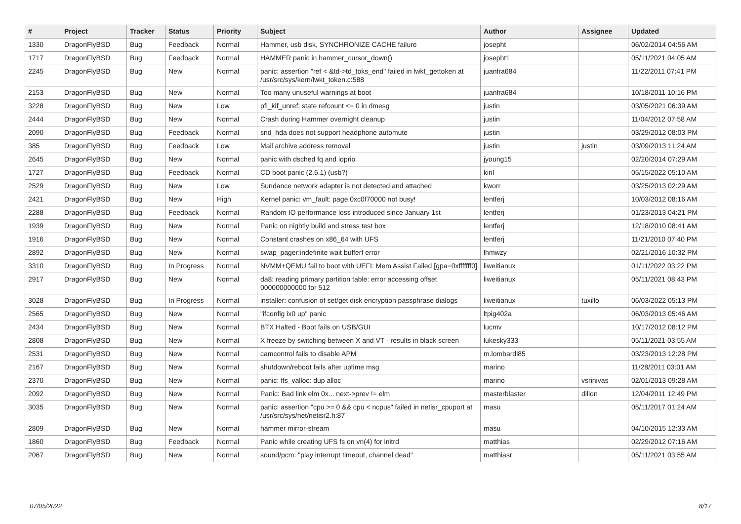| # | Project | Tracker | Status | Priority | Subject | Author | Assignee | Updated |
| --- | --- | --- | --- | --- | --- | --- | --- | --- |
| 1330 | DragonFlyBSD | Bug | Feedback | Normal | Hammer, usb disk, SYNCHRONIZE CACHE failure | josepht | | 06/02/2014 04:56 AM |
| 1717 | DragonFlyBSD | Bug | Feedback | Normal | HAMMER panic in hammer_cursor_down() | josepht1 | | 05/11/2021 04:05 AM |
| 2245 | DragonFlyBSD | Bug | New | Normal | panic: assertion "ref < &td->td_toks_end" failed in lwkt_gettoken at /usr/src/sys/kern/lwkt_token.c:588 | juanfra684 | | 11/22/2011 07:41 PM |
| 2153 | DragonFlyBSD | Bug | New | Normal | Too many unuseful warnings at boot | juanfra684 | | 10/18/2011 10:16 PM |
| 3228 | DragonFlyBSD | Bug | New | Low | pfi_kif_unref: state refcount <= 0 in dmesg | justin | | 03/05/2021 06:39 AM |
| 2444 | DragonFlyBSD | Bug | New | Normal | Crash during Hammer overnight cleanup | justin | | 11/04/2012 07:58 AM |
| 2090 | DragonFlyBSD | Bug | Feedback | Normal | snd_hda does not support headphone automute | justin | | 03/29/2012 08:03 PM |
| 385 | DragonFlyBSD | Bug | Feedback | Low | Mail archive address removal | justin | justin | 03/09/2013 11:24 AM |
| 2645 | DragonFlyBSD | Bug | New | Normal | panic with dsched fq and ioprio | jyoung15 | | 02/20/2014 07:29 AM |
| 1727 | DragonFlyBSD | Bug | Feedback | Normal | CD boot panic (2.6.1) (usb?) | kiril | | 05/15/2022 05:10 AM |
| 2529 | DragonFlyBSD | Bug | New | Low | Sundance network adapter is not detected and attached | kworr | | 03/25/2013 02:29 AM |
| 2421 | DragonFlyBSD | Bug | New | High | Kernel panic: vm_fault: page 0xc0f70000 not busy! | lentferj | | 10/03/2012 08:16 AM |
| 2288 | DragonFlyBSD | Bug | Feedback | Normal | Random IO performance loss introduced since January 1st | lentferj | | 01/23/2013 04:21 PM |
| 1939 | DragonFlyBSD | Bug | New | Normal | Panic on nightly build and stress test box | lentferj | | 12/18/2010 08:41 AM |
| 1916 | DragonFlyBSD | Bug | New | Normal | Constant crashes on x86_64 with UFS | lentferj | | 11/21/2010 07:40 PM |
| 2892 | DragonFlyBSD | Bug | New | Normal | swap_pager:indefinite wait bufferf error | lhmwzy | | 02/21/2016 10:32 PM |
| 3310 | DragonFlyBSD | Bug | In Progress | Normal | NVMM+QEMU fail to boot with UEFI: Mem Assist Failed [gpa=0xfffffff0] | liweitianux | | 01/11/2022 03:22 PM |
| 2917 | DragonFlyBSD | Bug | New | Normal | da8: reading primary partition table: error accessing offset 000000000000 for 512 | liweitianux | | 05/11/2021 08:43 PM |
| 3028 | DragonFlyBSD | Bug | In Progress | Normal | installer: confusion of set/get disk encryption passphrase dialogs | liweitianux | tuxillo | 06/03/2022 05:13 PM |
| 2565 | DragonFlyBSD | Bug | New | Normal | "ifconfig ix0 up" panic | ltpig402a | | 06/03/2013 05:46 AM |
| 2434 | DragonFlyBSD | Bug | New | Normal | BTX Halted - Boot fails on USB/GUI | lucmv | | 10/17/2012 08:12 PM |
| 2808 | DragonFlyBSD | Bug | New | Normal | X freeze by switching between X and VT - results in black screen | lukesky333 | | 05/11/2021 03:55 AM |
| 2531 | DragonFlyBSD | Bug | New | Normal | camcontrol fails to disable APM | m.lombardi85 | | 03/23/2013 12:28 PM |
| 2167 | DragonFlyBSD | Bug | New | Normal | shutdown/reboot fails after uptime msg | marino | | 11/28/2011 03:01 AM |
| 2370 | DragonFlyBSD | Bug | New | Normal | panic: ffs_valloc: dup alloc | marino | vsrinivas | 02/01/2013 09:28 AM |
| 2092 | DragonFlyBSD | Bug | New | Normal | Panic: Bad link elm 0x... next->prev != elm | masterblaster | dillon | 12/04/2011 12:49 PM |
| 3035 | DragonFlyBSD | Bug | New | Normal | panic: assertion "cpu >= 0 && cpu < ncpus" failed in netisr_cpuport at /usr/src/sys/net/netisr2.h:87 | masu | | 05/11/2017 01:24 AM |
| 2809 | DragonFlyBSD | Bug | New | Normal | hammer mirror-stream | masu | | 04/10/2015 12:33 AM |
| 1860 | DragonFlyBSD | Bug | Feedback | Normal | Panic while creating UFS fs on vn(4) for initrd | matthias | | 02/29/2012 07:16 AM |
| 2067 | DragonFlyBSD | Bug | New | Normal | sound/pcm: "play interrupt timeout, channel dead" | matthiasr | | 05/11/2021 03:55 AM |
07/05/2022 8/17